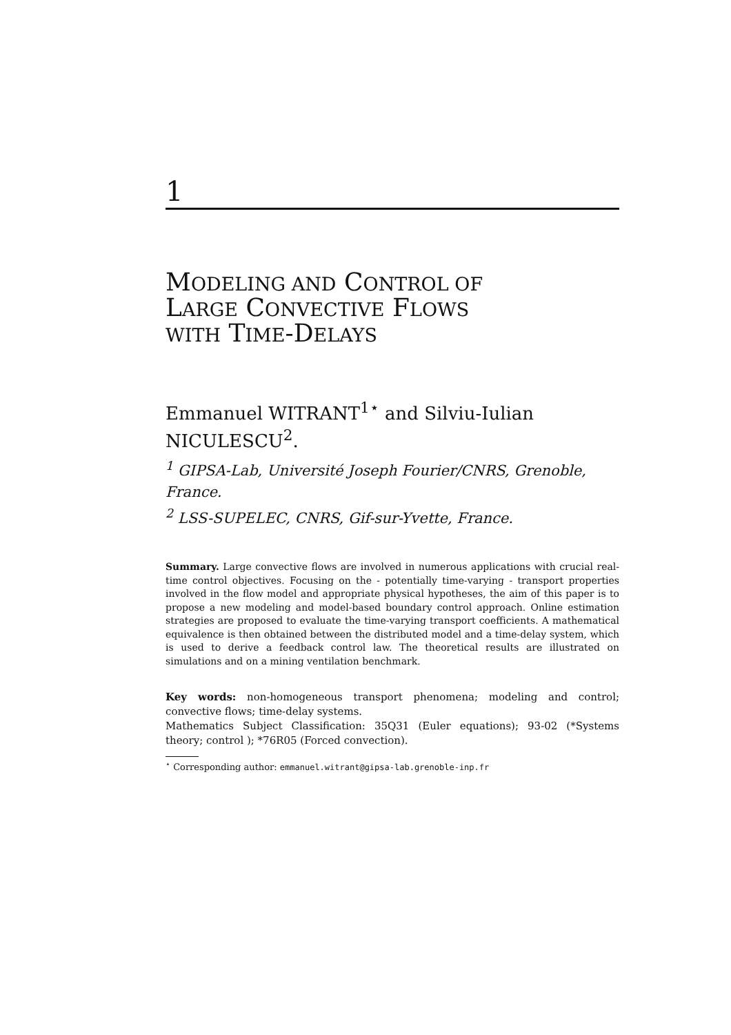1
MODELING AND CONTROL OF
LARGE CONVECTIVE FLOWS
WITH TIME-DELAYS
Emmanuel WITRANT<sup>1⋆</sup> and Silviu-Iulian NICULESCU<sup>2</sup>.
<sup>1</sup> GIPSA-Lab, Université Joseph Fourier/CNRS, Grenoble, France.
<sup>2</sup> LSS-SUPELEC, CNRS, Gif-sur-Yvette, France.
Summary. Large convective flows are involved in numerous applications with crucial real-time control objectives. Focusing on the - potentially time-varying - transport properties involved in the flow model and appropriate physical hypotheses, the aim of this paper is to propose a new modeling and model-based boundary control approach. Online estimation strategies are proposed to evaluate the time-varying transport coefficients. A mathematical equivalence is then obtained between the distributed model and a time-delay system, which is used to derive a feedback control law. The theoretical results are illustrated on simulations and on a mining ventilation benchmark.
Key words: non-homogeneous transport phenomena; modeling and control; convective flows; time-delay systems.
Mathematics Subject Classification: 35Q31 (Euler equations); 93-02 (*Systems theory; control ); *76R05 (Forced convection).
<sup>⋆</sup> Corresponding author: emmanuel.witrant@gipsa-lab.grenoble-inp.fr